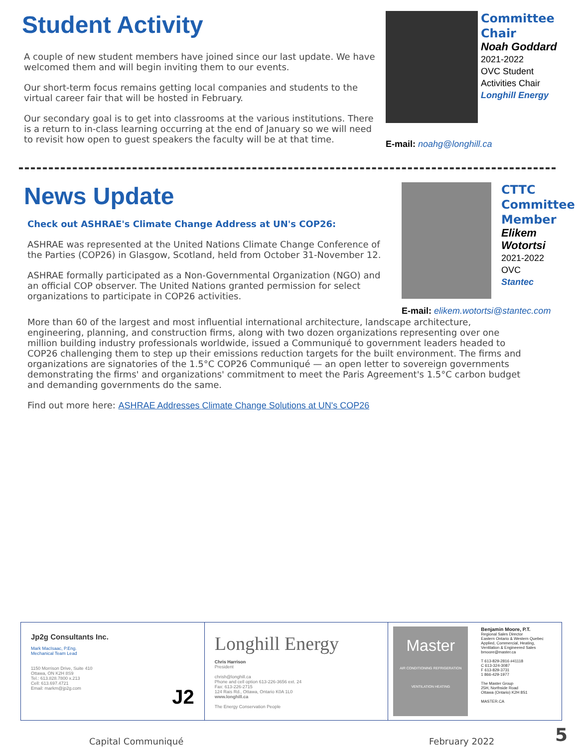Student Activity
A couple of new student members have joined since our last update. We have welcomed them and will begin inviting them to our events.
Our short-term focus remains getting local companies and students to the virtual career fair that will be hosted in February.
Our secondary goal is to get into classrooms at the various institutions. There is a return to in-class learning occurring at the end of January so we will need to revisit how open to guest speakers the faculty will be at that time.
Committee
Chair
Noah Goddard
2021-2022
OVC Student
Activities Chair
Longhill Energy
E-mail: noahg@longhill.ca
News Update
Check out ASHRAE's Climate Change Address at UN's COP26:
ASHRAE was represented at the United Nations Climate Change Conference of the Parties (COP26) in Glasgow, Scotland, held from October 31-November 12.
ASHRAE formally participated as a Non-Governmental Organization (NGO) and an official COP observer. The United Nations granted permission for select organizations to participate in COP26 activities.
CTTC
Committee
Member
Elikem
Wotortsi
2021-2022
OVC
Stantec
E-mail: elikem.wotortsi@stantec.com
More than 60 of the largest and most influential international architecture, landscape architecture, engineering, planning, and construction firms, along with two dozen organizations representing over one million building industry professionals worldwide, issued a Communiqué to government leaders headed to COP26 challenging them to step up their emissions reduction targets for the built environment. The firms and organizations are signatories of the 1.5°C COP26 Communiqué — an open letter to sovereign governments demonstrating the firms' and organizations' commitment to meet the Paris Agreement's 1.5°C carbon budget and demanding governments do the same.
Find out more here: ASHRAE Addresses Climate Change Solutions at UN's COP26
Jp2g Consultants Inc.
Mark MacIsaac, P.Eng.
Mechanical Team Lead
1150 Morrison Drive, Suite 410
Ottawa, ON K2H 8S9
Tel.: 613.828.7800 x.213
Cell: 613.697.4721
Email: markm@jp2g.com J2
Longhill Energy
Chris Harrison
President
chrish@longhill.ca
Phone and cell option 613-226-3656 ext. 24
Fax: 613-226-2715
124 Rais Rd., Ottawa, Ontario K0A 1L0
www.longhill.ca
The Energy Conservation People
Master
AIR CONDITIONING REFRIGERATION VENTILATION HEATING
Benjamin Moore, P.T.
Regional Sales Director
Eastern Ontario & Western Quebec
Applied, Commercial, Heating,
Ventilation & Engineered Sales
bmoore@master.ca
T 613-829-2816 #41118
C 613-324-3087
F 613-829-3731
1 866-429-1977
The Master Group
25H, Northside Road
Ottawa (Ontario) K2H 8S1
MASTER.CA
Capital Communiqué February 2022 5